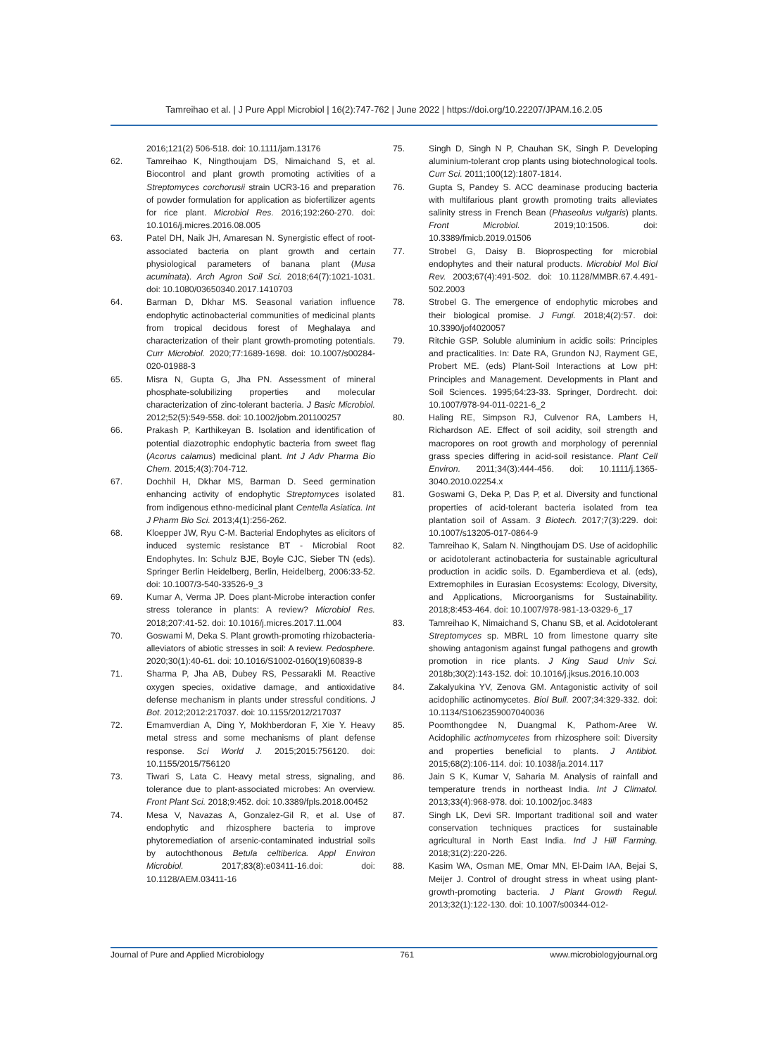Tamreihao et al. | J Pure Appl Microbiol | 16(2):747-762 | June 2022 | https://doi.org/10.22207/JPAM.16.2.05
2016;121(2) 506-518. doi: 10.1111/jam.13176
62. Tamreihao K, Ningthoujam DS, Nimaichand S, et al. Biocontrol and plant growth promoting activities of a Streptomyces corchorusii strain UCR3-16 and preparation of powder formulation for application as biofertilizer agents for rice plant. Microbiol Res. 2016;192:260-270. doi: 10.1016/j.micres.2016.08.005
63. Patel DH, Naik JH, Amaresan N. Synergistic effect of root-associated bacteria on plant growth and certain physiological parameters of banana plant (Musa acuminata). Arch Agron Soil Sci. 2018;64(7):1021-1031. doi: 10.1080/03650340.2017.1410703
64. Barman D, Dkhar MS. Seasonal variation influence endophytic actinobacterial communities of medicinal plants from tropical decidous forest of Meghalaya and characterization of their plant growth-promoting potentials. Curr Microbiol. 2020;77:1689-1698. doi: 10.1007/s00284-020-01988-3
65. Misra N, Gupta G, Jha PN. Assessment of mineral phosphate-solubilizing properties and molecular characterization of zinc-tolerant bacteria. J Basic Microbiol. 2012;52(5):549-558. doi: 10.1002/jobm.201100257
66. Prakash P, Karthikeyan B. Isolation and identification of potential diazotrophic endophytic bacteria from sweet flag (Acorus calamus) medicinal plant. Int J Adv Pharma Bio Chem. 2015;4(3):704-712.
67. Dochhil H, Dkhar MS, Barman D. Seed germination enhancing activity of endophytic Streptomyces isolated from indigenous ethno-medicinal plant Centella Asiatica. Int J Pharm Bio Sci. 2013;4(1):256-262.
68. Kloepper JW, Ryu C-M. Bacterial Endophytes as elicitors of induced systemic resistance BT - Microbial Root Endophytes. In: Schulz BJE, Boyle CJC, Sieber TN (eds). Springer Berlin Heidelberg, Berlin, Heidelberg, 2006:33-52. doi: 10.1007/3-540-33526-9_3
69. Kumar A, Verma JP. Does plant-Microbe interaction confer stress tolerance in plants: A review? Microbiol Res. 2018;207:41-52. doi: 10.1016/j.micres.2017.11.004
70. Goswami M, Deka S. Plant growth-promoting rhizobacteria-alleviators of abiotic stresses in soil: A review. Pedosphere. 2020;30(1):40-61. doi: 10.1016/S1002-0160(19)60839-8
71. Sharma P, Jha AB, Dubey RS, Pessarakli M. Reactive oxygen species, oxidative damage, and antioxidative defense mechanism in plants under stressful conditions. J Bot. 2012;2012:217037. doi: 10.1155/2012/217037
72. Emamverdian A, Ding Y, Mokhberdoran F, Xie Y. Heavy metal stress and some mechanisms of plant defense response. Sci World J. 2015;2015:756120. doi: 10.1155/2015/756120
73. Tiwari S, Lata C. Heavy metal stress, signaling, and tolerance due to plant-associated microbes: An overview. Front Plant Sci. 2018;9:452. doi: 10.3389/fpls.2018.00452
74. Mesa V, Navazas A, Gonzalez-Gil R, et al. Use of endophytic and rhizosphere bacteria to improve phytoremediation of arsenic-contaminated industrial soils by autochthonous Betula celtiberica. Appl Environ Microbiol. 2017;83(8):e03411-16.doi: doi: 10.1128/AEM.03411-16
75. Singh D, Singh N P, Chauhan SK, Singh P. Developing aluminium-tolerant crop plants using biotechnological tools. Curr Sci. 2011;100(12):1807-1814.
76. Gupta S, Pandey S. ACC deaminase producing bacteria with multifarious plant growth promoting traits alleviates salinity stress in French Bean (Phaseolus vulgaris) plants. Front Microbiol. 2019;10:1506. doi: 10.3389/fmicb.2019.01506
77. Strobel G, Daisy B. Bioprospecting for microbial endophytes and their natural products. Microbiol Mol Biol Rev. 2003;67(4):491-502. doi: 10.1128/MMBR.67.4.491-502.2003
78. Strobel G. The emergence of endophytic microbes and their biological promise. J Fungi. 2018;4(2):57. doi: 10.3390/jof4020057
79. Ritchie GSP. Soluble aluminium in acidic soils: Principles and practicalities. In: Date RA, Grundon NJ, Rayment GE, Probert ME. (eds) Plant-Soil Interactions at Low pH: Principles and Management. Developments in Plant and Soil Sciences. 1995;64:23-33. Springer, Dordrecht. doi: 10.1007/978-94-011-0221-6_2
80. Haling RE, Simpson RJ, Culvenor RA, Lambers H, Richardson AE. Effect of soil acidity, soil strength and macropores on root growth and morphology of perennial grass species differing in acid-soil resistance. Plant Cell Environ. 2011;34(3):444-456. doi: 10.1111/j.1365-3040.2010.02254.x
81. Goswami G, Deka P, Das P, et al. Diversity and functional properties of acid-tolerant bacteria isolated from tea plantation soil of Assam. 3 Biotech. 2017;7(3):229. doi: 10.1007/s13205-017-0864-9
82. Tamreihao K, Salam N. Ningthoujam DS. Use of acidophilic or acidotolerant actinobacteria for sustainable agricultural production in acidic soils. D. Egamberdieva et al. (eds), Extremophiles in Eurasian Ecosystems: Ecology, Diversity, and Applications, Microorganisms for Sustainability. 2018;8:453-464. doi: 10.1007/978-981-13-0329-6_17
83. Tamreihao K, Nimaichand S, Chanu SB, et al. Acidotolerant Streptomyces sp. MBRL 10 from limestone quarry site showing antagonism against fungal pathogens and growth promotion in rice plants. J King Saud Univ Sci. 2018b;30(2):143-152. doi: 10.1016/j.jksus.2016.10.003
84. Zakalyukina YV, Zenova GM. Antagonistic activity of soil acidophilic actinomycetes. Biol Bull. 2007;34:329-332. doi: 10.1134/S1062359007040036
85. Poomthongdee N, Duangmal K, Pathom-Aree W. Acidophilic actinomycetes from rhizosphere soil: Diversity and properties beneficial to plants. J Antibiot. 2015;68(2):106-114. doi: 10.1038/ja.2014.117
86. Jain S K, Kumar V, Saharia M. Analysis of rainfall and temperature trends in northeast India. Int J Climatol. 2013;33(4):968-978. doi: 10.1002/joc.3483
87. Singh LK, Devi SR. Important traditional soil and water conservation techniques practices for sustainable agricultural in North East India. Ind J Hill Farming. 2018;31(2):220-226.
88. Kasim WA, Osman ME, Omar MN, El-Daim IAA, Bejai S, Meijer J. Control of drought stress in wheat using plant-growth-promoting bacteria. J Plant Growth Regul. 2013;32(1):122-130. doi: 10.1007/s00344-012-
Journal of Pure and Applied Microbiology 761 www.microbiologyjournal.org